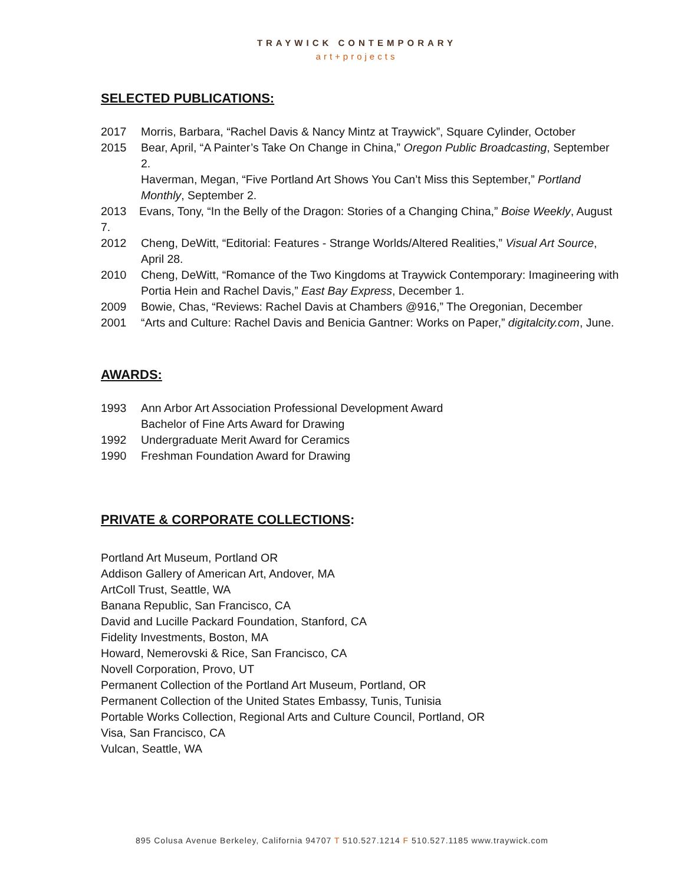TRAYWICK CONTEMPORARY
art+projects
SELECTED PUBLICATIONS:
2017 Morris, Barbara, “Rachel Davis & Nancy Mintz at Traywick”, Square Cylinder, October
2015 Bear, April, “A Painter’s Take On Change in China,” Oregon Public Broadcasting, September 2.
Haverman, Megan, “Five Portland Art Shows You Can’t Miss this September,” Portland Monthly, September 2.
2013 Evans, Tony, “In the Belly of the Dragon: Stories of a Changing China,” Boise Weekly, August 7.
2012 Cheng, DeWitt, “Editorial: Features - Strange Worlds/Altered Realities,” Visual Art Source, April 28.
2010 Cheng, DeWitt, “Romance of the Two Kingdoms at Traywick Contemporary: Imagineering with Portia Hein and Rachel Davis,” East Bay Express, December 1.
2009 Bowie, Chas, “Reviews: Rachel Davis at Chambers @916,” The Oregonian, December
2001 “Arts and Culture: Rachel Davis and Benicia Gantner: Works on Paper,” digitalcity.com, June.
AWARDS:
1993 Ann Arbor Art Association Professional Development Award
Bachelor of Fine Arts Award for Drawing
1992 Undergraduate Merit Award for Ceramics
1990 Freshman Foundation Award for Drawing
PRIVATE & CORPORATE COLLECTIONS:
Portland Art Museum, Portland OR
Addison Gallery of American Art, Andover, MA
ArtColl Trust, Seattle, WA
Banana Republic, San Francisco, CA
David and Lucille Packard Foundation, Stanford, CA
Fidelity Investments, Boston, MA
Howard, Nemerovski & Rice, San Francisco, CA
Novell Corporation, Provo, UT
Permanent Collection of the Portland Art Museum, Portland, OR
Permanent Collection of the United States Embassy, Tunis, Tunisia
Portable Works Collection, Regional Arts and Culture Council, Portland, OR
Visa, San Francisco, CA
Vulcan, Seattle, WA
895 Colusa Avenue Berkeley, California 94707 T 510.527.1214 F 510.527.1185 www.traywick.com